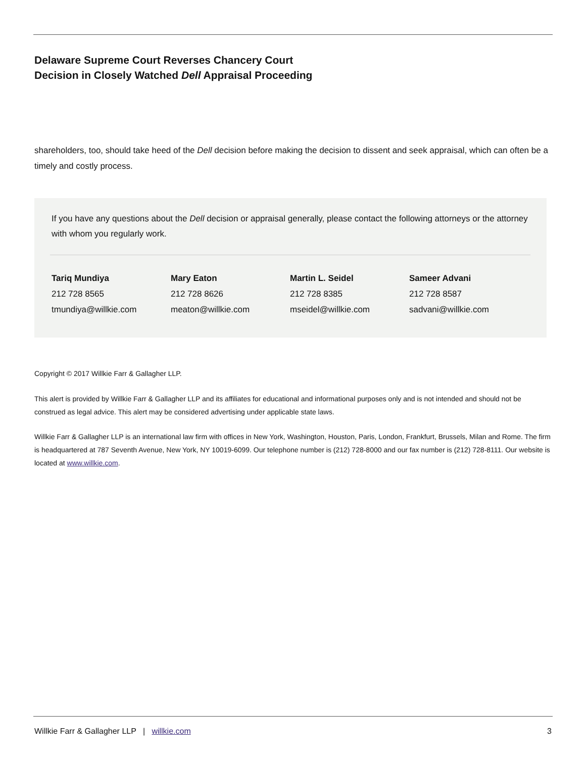Delaware Supreme Court Reverses Chancery Court
Decision in Closely Watched Dell Appraisal Proceeding
shareholders, too, should take heed of the Dell decision before making the decision to dissent and seek appraisal, which can often be a timely and costly process.
If you have any questions about the Dell decision or appraisal generally, please contact the following attorneys or the attorney with whom you regularly work.
Tariq Mundiya
212 728 8565
tmundiya@willkie.com
Mary Eaton
212 728 8626
meaton@willkie.com
Martin L. Seidel
212 728 8385
mseidel@willkie.com
Sameer Advani
212 728 8587
sadvani@willkie.com
Copyright © 2017 Willkie Farr & Gallagher LLP.
This alert is provided by Willkie Farr & Gallagher LLP and its affiliates for educational and informational purposes only and is not intended and should not be construed as legal advice. This alert may be considered advertising under applicable state laws.
Willkie Farr & Gallagher LLP is an international law firm with offices in New York, Washington, Houston, Paris, London, Frankfurt, Brussels, Milan and Rome. The firm is headquartered at 787 Seventh Avenue, New York, NY 10019-6099. Our telephone number is (212) 728-8000 and our fax number is (212) 728-8111. Our website is located at www.willkie.com.
Willkie Farr & Gallagher LLP | willkie.com 3